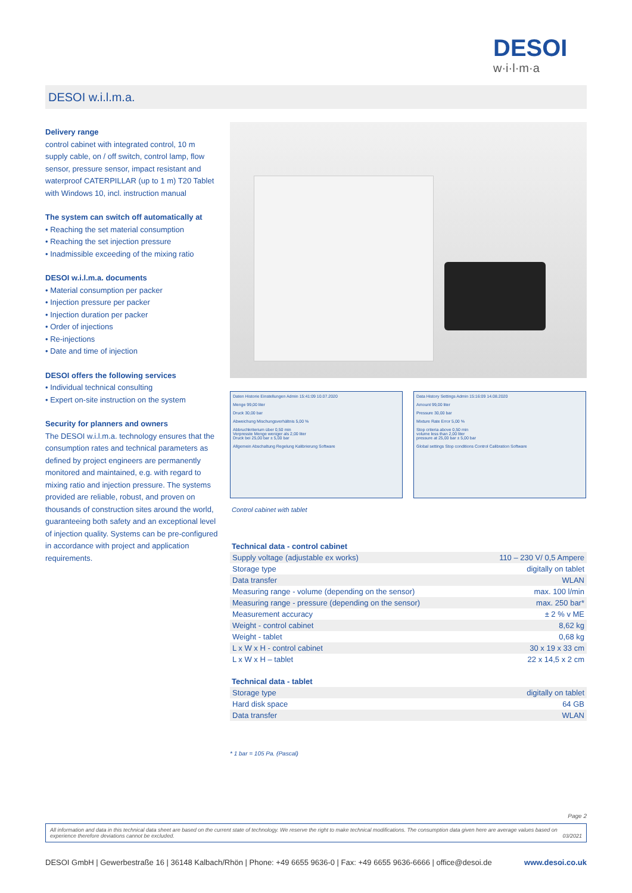DESOI
w·i·l·m·a
DESOI w.i.l.m.a.
Delivery range
control cabinet with integrated control, 10 m supply cable, on / off switch, control lamp, flow sensor, pressure sensor, impact resistant and waterproof CATERPILLAR (up to 1 m) T20 Tablet with Windows 10, incl. instruction manual
The system can switch off automatically at
• Reaching the set material consumption
• Reaching the set injection pressure
• Inadmissible exceeding of the mixing ratio
DESOI w.i.l.m.a. documents
• Material consumption per packer
• Injection pressure per packer
• Injection duration per packer
• Order of injections
• Re-injections
• Date and time of injection
DESOI offers the following services
• Individual technical consulting
• Expert on-site instruction on the system
Security for planners and owners
The DESOI w.i.l.m.a. technology ensures that the consumption rates and technical parameters as defined by project engineers are permanently monitored and maintained, e.g. with regard to mixing ratio and injection pressure. The systems provided are reliable, robust, and proven on thousands of construction sites around the world, guaranteeing both safety and an exceptional level of injection quality. Systems can be pre-configured in accordance with project and application requirements.
Daten Historie Einstellungen Admin 15:41:09 10.07.2020
Menge 99,00 liter
Druck 30,00 bar
Abweichung Mischungsverhältnis 5,00 %
Abbruchkriterium über 0,50 min
Verpresste Menge weniger als 2,00 liter
Druck bei 25,00 bar ± 5,00 bar
Allgemein Abschaltung Regelung Kalibrierung Software
Data History Settings Admin 15:16:09 14.08.2020
Amount 99,00 liter
Pressure 30,00 bar
Mixture Rate Error 5,00 %
Stop criteria above 0,50 min
volume less than 2,00 liter
pressure at 25,00 bar ± 5,00 bar
Global settings Stop conditions Control Calibration Software
Control cabinet with tablet
Technical data - control cabinet
| Supply voltage (adjustable ex works) | 110 – 230 V/ 0,5 Ampere |
| Storage type | digitally on tablet |
| Data transfer | WLAN |
| Measuring range - volume (depending on the sensor) | max. 100 l/min |
| Measuring range - pressure (depending on the sensor) | max. 250 bar* |
| Measurement accuracy | ± 2 % v ME |
| Weight - control cabinet | 8,62 kg |
| Weight - tablet | 0,68 kg |
| L x W x H - control cabinet | 30 x 19 x 33 cm |
| L x W x H – tablet | 22 x 14,5 x 2 cm |
Technical data - tablet
| Storage type | digitally on tablet |
| Hard disk space | 64 GB |
| Data transfer | WLAN |
* 1 bar = 105 Pa. (Pascal)
Page 2
All information and data in this technical data sheet are based on the current state of technology. We reserve the right to make technical modifications. The consumption data given here are average values based on experience therefore deviations cannot be excluded. 03/2021
DESOI GmbH | Gewerbestraße 16 | 36148 Kalbach/Rhön | Phone: +49 6655 9636-0 | Fax: +49 6655 9636-6666 | office@desoi.de www.desoi.co.uk